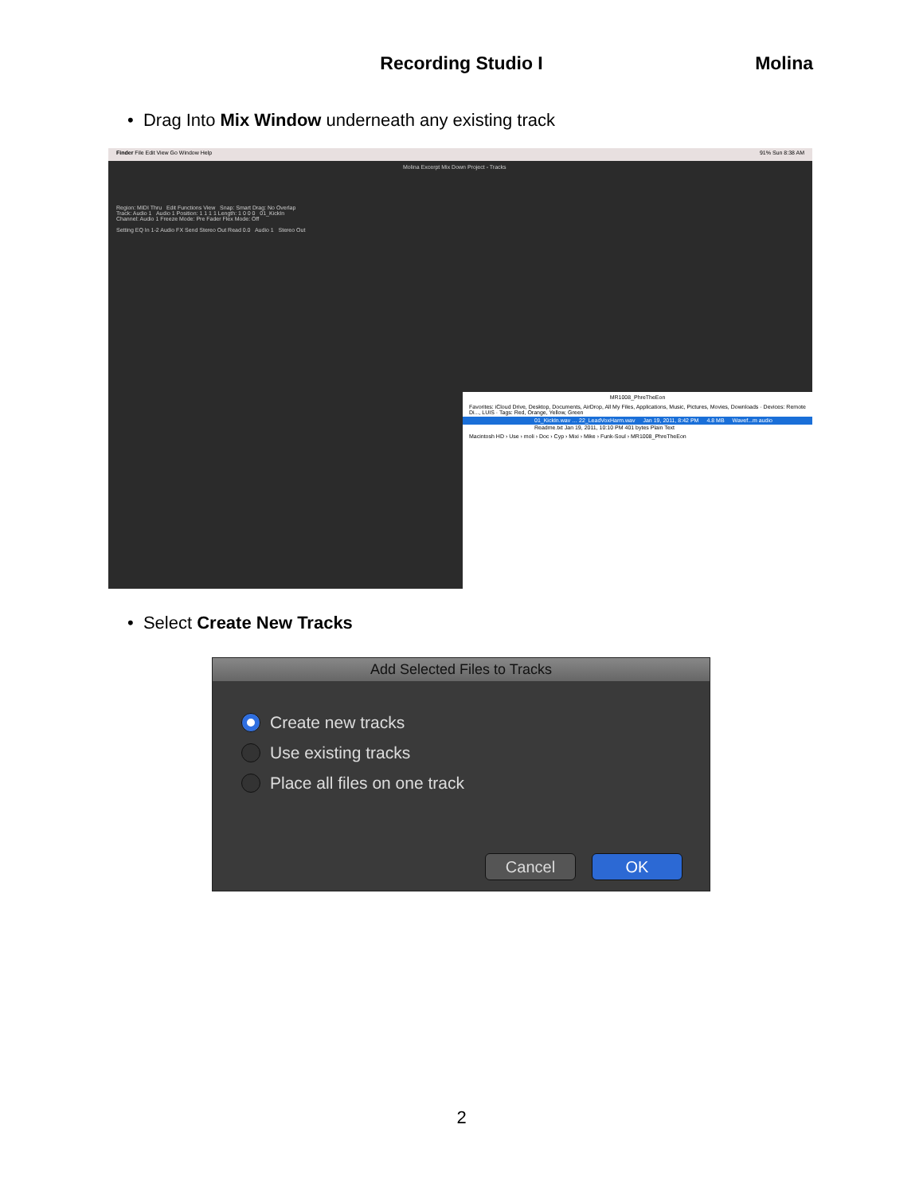Recording Studio I
Molina
• Drag Into Mix Window underneath any existing track
Finder File Edit View Go Window Help 91% Sun 8:38 AM
Molina Excerpt Mix Down Project - Tracks
Region: MIDI Thru Edit Functions View Snap: Smart Drag: No Overlap
Track: Audio 1 Audio 1 Position: 1 1 1 1 Length: 1 0 0 0 01_KickIn
Channel: Audio 1 Freeze Mode: Pre Fader Flex Mode: Off
Setting EQ In 1-2 Audio FX Send Stereo Out Read 0.0 Audio 1 Stereo Out
MR1008_PhreTheEon
Favorites: iCloud Drive, Desktop, Documents, AirDrop, All My Files, Applications, Music, Pictures, Movies, Downloads · Devices: Remote Di..., LUIS · Tags: Red, Orange, Yellow, Green
01_KickIn.wav … 22_LeadVoxHarm.wav Jan 19, 2011, 8:42 PM 4.8 MB Wavef...m audio
Readme.txt Jan 19, 2011, 10:10 PM 401 bytes Plain Text
Macintosh HD › Use › moli › Doc › Cyp › Mixi › Mike › Funk-Soul › MR1008_PhreTheEon
• Select Create New Tracks
Add Selected Files to Tracks
Create new tracks
Use existing tracks
Place all files on one track
Cancel OK
2